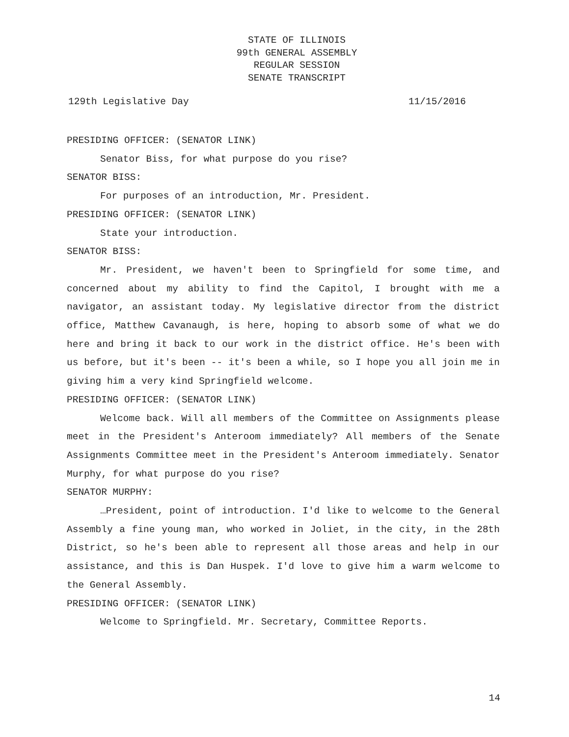STATE OF ILLINOIS
99th GENERAL ASSEMBLY
REGULAR SESSION
SENATE TRANSCRIPT
129th Legislative Day 11/15/2016
PRESIDING OFFICER: (SENATOR LINK)
Senator Biss, for what purpose do you rise?
SENATOR BISS:
For purposes of an introduction, Mr. President.
PRESIDING OFFICER: (SENATOR LINK)
State your introduction.
SENATOR BISS:
Mr. President, we haven't been to Springfield for some time, and concerned about my ability to find the Capitol, I brought with me a navigator, an assistant today. My legislative director from the district office, Matthew Cavanaugh, is here, hoping to absorb some of what we do here and bring it back to our work in the district office. He's been with us before, but it's been -- it's been a while, so I hope you all join me in giving him a very kind Springfield welcome.
PRESIDING OFFICER: (SENATOR LINK)
Welcome back. Will all members of the Committee on Assignments please meet in the President's Anteroom immediately? All members of the Senate Assignments Committee meet in the President's Anteroom immediately. Senator Murphy, for what purpose do you rise?
SENATOR MURPHY:
…President, point of introduction. I'd like to welcome to the General Assembly a fine young man, who worked in Joliet, in the city, in the 28th District, so he's been able to represent all those areas and help in our assistance, and this is Dan Huspek. I'd love to give him a warm welcome to the General Assembly.
PRESIDING OFFICER: (SENATOR LINK)
Welcome to Springfield. Mr. Secretary, Committee Reports.
14